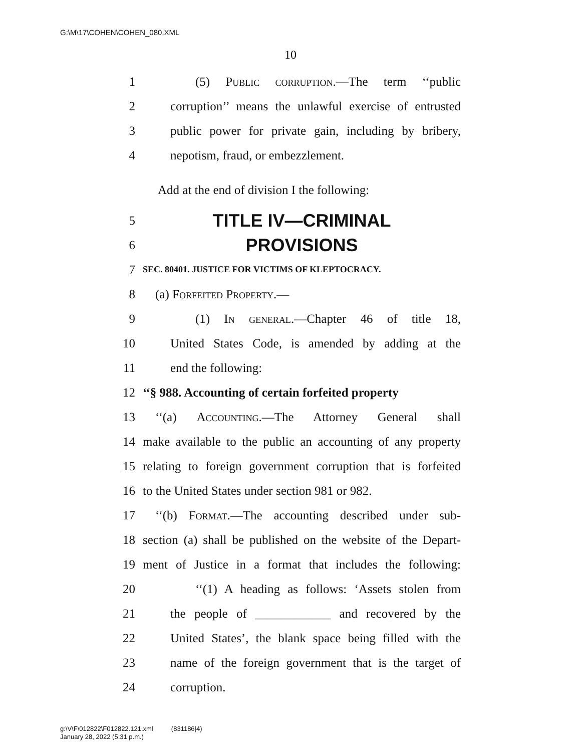G:\M\17\COHEN\COHEN_080.XML
10
1 (5) Public corruption.—The term ‘‘public
2 corruption’’ means the unlawful exercise of entrusted
3 public power for private gain, including by bribery,
4 nepotism, fraud, or embezzlement.
Add at the end of division I the following:
5 TITLE IV—CRIMINAL
6 PROVISIONS
7 SEC. 80401. JUSTICE FOR VICTIMS OF KLEPTOCRACY.
8 (a) Forfeited Property.—
9 (1) In general.—Chapter 46 of title 18,
10 United States Code, is amended by adding at the
11 end the following:
12 ‘‘§ 988. Accounting of certain forfeited property
13 ‘‘(a) Accounting.—The Attorney General shall
14 make available to the public an accounting of any property
15 relating to foreign government corruption that is forfeited
16 to the United States under section 981 or 982.
17 ‘‘(b) Format.—The accounting described under sub-
18 section (a) shall be published on the website of the Depart-
19 ment of Justice in a format that includes the following:
20 ‘‘(1) A heading as follows: ‘Assets stolen from
21 the people of ____________ and recovered by the
22 United States’, the blank space being filled with the
23 name of the foreign government that is the target of
24 corruption.
g:\V\F\012822\F012822.121.xml (831186|4)
January 28, 2022 (5:31 p.m.)